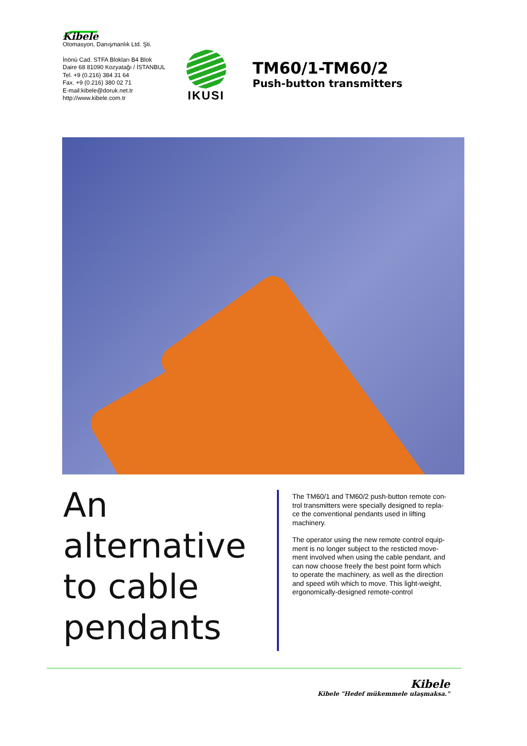Kibele
Otomasyon, Danışmanlık Ltd. Şti.
İnönü Cad. STFA Blokları B4 Blok
Daire 68 81090 Kozyatağı / İSTANBUL
Tel. +9 (0.216) 384 31 64
Fax. +9 (0.216) 380 02 71
E-mail:kibele@doruk.net.tr
http://www.kibele.com.tr
IKUSI
TM60/1-TM60/2
Push-button transmitters
An
alternative
to cable
pendants
The TM60/1 and TM60/2 push-button remote con-
trol transmitters were specially designed to repla-
ce the conventional pendants used in lifting machinery.
The operator using the new remote control equip-
ment is no longer subject to the resticted move-
ment involved when using the cable pendant, and
can now choose freely the best point form which
to operate the machinery, as well as the direction
and speed wtih which to move. This light-weight,
ergonomically-designed remote-control
Kibele
Kibele "Hedef mükemmele ulaşmaksa."